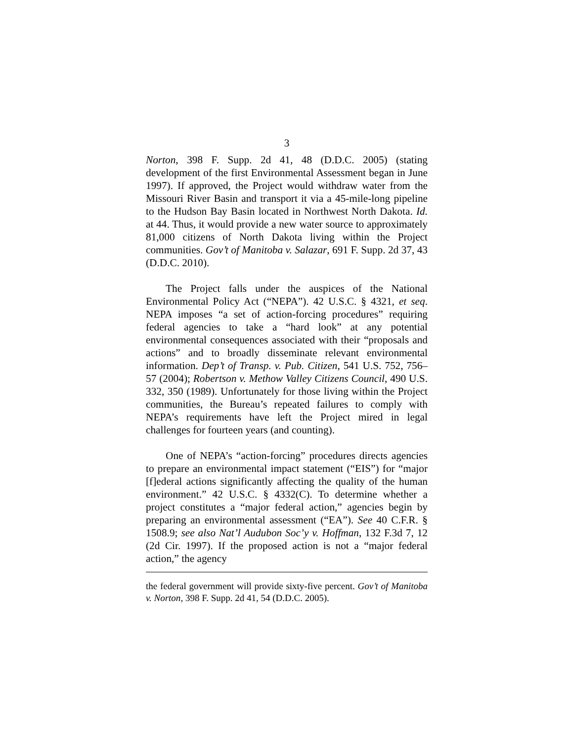3
Norton, 398 F. Supp. 2d 41, 48 (D.D.C. 2005) (stating development of the first Environmental Assessment began in June 1997). If approved, the Project would withdraw water from the Missouri River Basin and transport it via a 45-mile-long pipeline to the Hudson Bay Basin located in Northwest North Dakota. Id. at 44. Thus, it would provide a new water source to approximately 81,000 citizens of North Dakota living within the Project communities. Gov’t of Manitoba v. Salazar, 691 F. Supp. 2d 37, 43 (D.D.C. 2010).
The Project falls under the auspices of the National Environmental Policy Act (“NEPA”). 42 U.S.C. § 4321, et seq. NEPA imposes “a set of action-forcing procedures” requiring federal agencies to take a “hard look” at any potential environmental consequences associated with their “proposals and actions” and to broadly disseminate relevant environmental information. Dep’t of Transp. v. Pub. Citizen, 541 U.S. 752, 756–57 (2004); Robertson v. Methow Valley Citizens Council, 490 U.S. 332, 350 (1989). Unfortunately for those living within the Project communities, the Bureau’s repeated failures to comply with NEPA’s requirements have left the Project mired in legal challenges for fourteen years (and counting).
One of NEPA’s “action-forcing” procedures directs agencies to prepare an environmental impact statement (“EIS”) for “major [f]ederal actions significantly affecting the quality of the human environment.” 42 U.S.C. § 4332(C). To determine whether a project constitutes a “major federal action,” agencies begin by preparing an environmental assessment (“EA”). See 40 C.F.R. § 1508.9; see also Nat’l Audubon Soc’y v. Hoffman, 132 F.3d 7, 12 (2d Cir. 1997). If the proposed action is not a “major federal action,” the agency
the federal government will provide sixty-five percent. Gov’t of Manitoba v. Norton, 398 F. Supp. 2d 41, 54 (D.D.C. 2005).